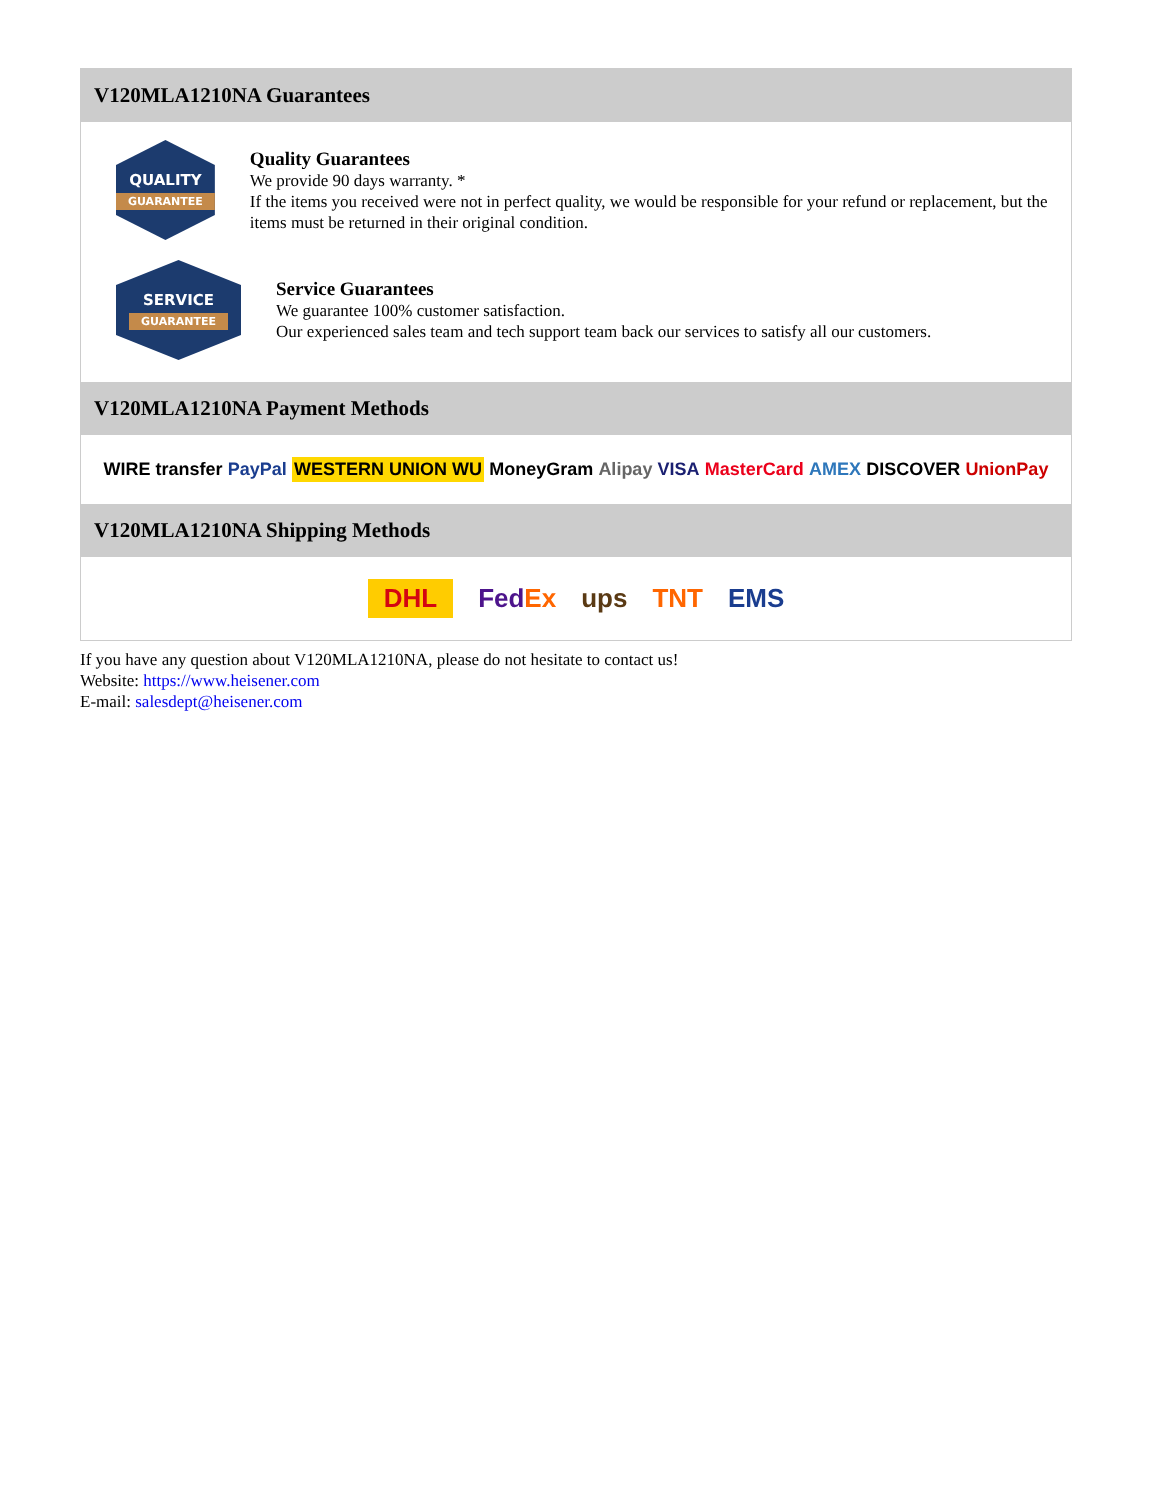V120MLA1210NA Guarantees
QUALITY
GUARANTEE
Quality Guarantees
We provide 90 days warranty. *
If the items you received were not in perfect quality, we would be responsible for your refund or replacement, but the items must be returned in their original condition.
SERVICE
GUARANTEE
Service Guarantees
We guarantee 100% customer satisfaction.
Our experienced sales team and tech support team back our services to satisfy all our customers.
V120MLA1210NA Payment Methods
WIRE transfer PayPal WESTERN UNION WU MoneyGram Alipay VISA MasterCard AMEX DISCOVER UnionPay
V120MLA1210NA Shipping Methods
DHL FedEx ups TNT EMS
If you have any question about V120MLA1210NA, please do not hesitate to contact us!
Website: https://www.heisener.com
E-mail: salesdept@heisener.com